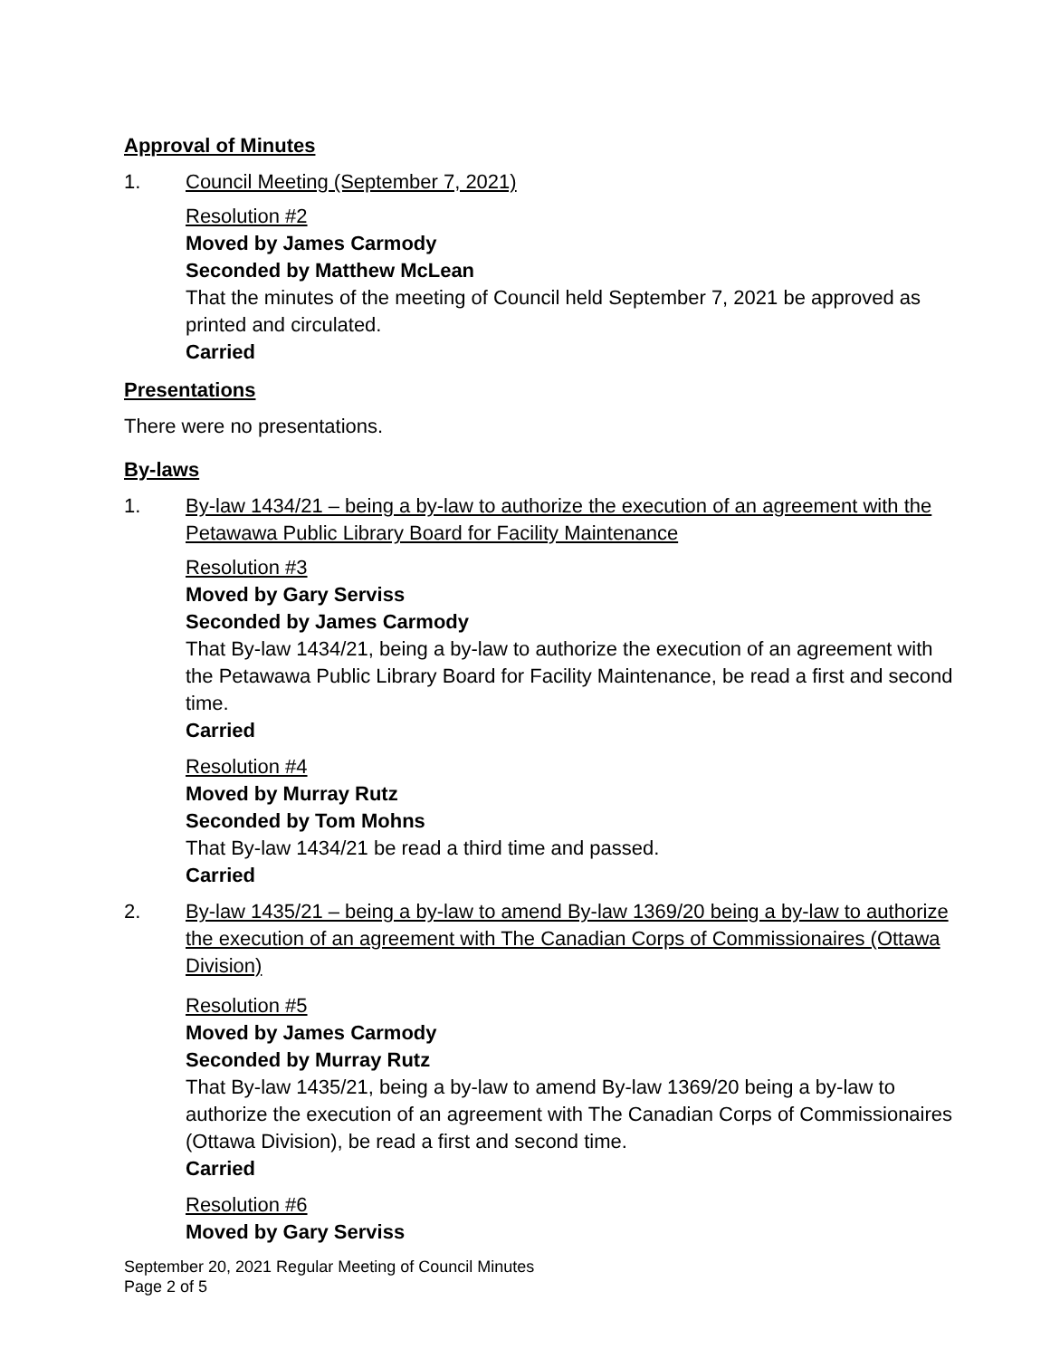Approval of Minutes
1. Council Meeting (September 7, 2021)
Resolution #2
Moved by James Carmody
Seconded by Matthew McLean
That the minutes of the meeting of Council held September 7, 2021 be approved as printed and circulated.
Carried
Presentations
There were no presentations.
By-laws
1. By-law 1434/21 – being a by-law to authorize the execution of an agreement with the Petawawa Public Library Board for Facility Maintenance
Resolution #3
Moved by Gary Serviss
Seconded by James Carmody
That By-law 1434/21, being a by-law to authorize the execution of an agreement with the Petawawa Public Library Board for Facility Maintenance, be read a first and second time.
Carried
Resolution #4
Moved by Murray Rutz
Seconded by Tom Mohns
That By-law 1434/21 be read a third time and passed.
Carried
2. By-law 1435/21 – being a by-law to amend By-law 1369/20 being a by-law to authorize the execution of an agreement with The Canadian Corps of Commissionaires (Ottawa Division)
Resolution #5
Moved by James Carmody
Seconded by Murray Rutz
That By-law 1435/21, being a by-law to amend By-law 1369/20 being a by-law to authorize the execution of an agreement with The Canadian Corps of Commissionaires (Ottawa Division), be read a first and second time.
Carried
Resolution #6
Moved by Gary Serviss
September 20, 2021 Regular Meeting of Council Minutes
Page 2 of 5